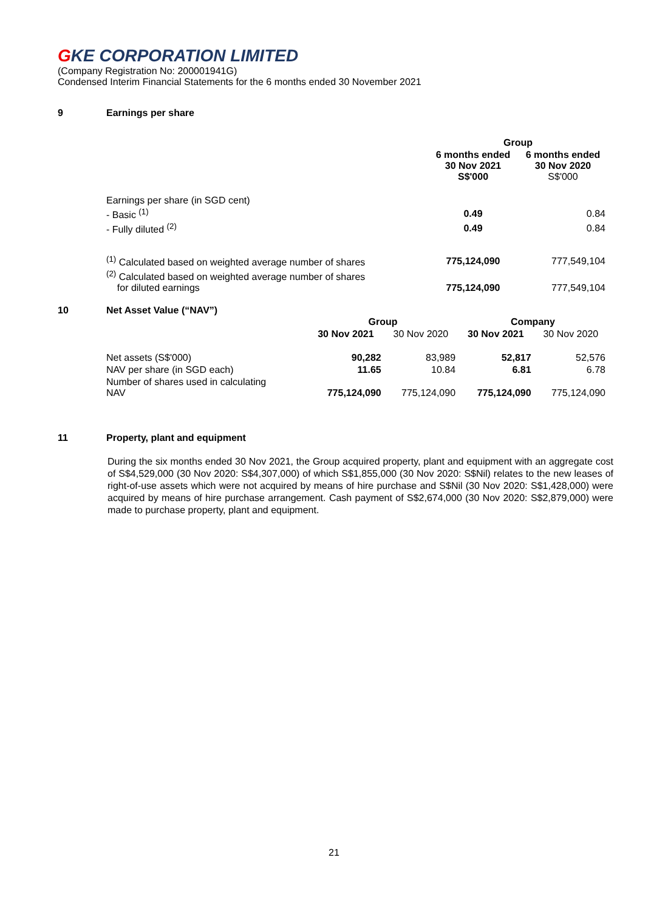GKE CORPORATION LIMITED
(Company Registration No: 200001941G)
Condensed Interim Financial Statements for the 6 months ended 30 November 2021
9 Earnings per share
| | Group | |
| --- | --- | --- |
| | 6 months ended 30 Nov 2021 S$'000 | 6 months ended 30 Nov 2020 S$'000 |
| Earnings per share (in SGD cent) | | |
| - Basic <sup>(1)</sup> | 0.49 | 0.84 |
| - Fully diluted <sup>(2)</sup> | 0.49 | 0.84 |
| <sup>(1)</sup> Calculated based on weighted average number of shares | 775,124,090 | 777,549,104 |
| <sup>(2)</sup> Calculated based on weighted average number of shares for diluted earnings | 775,124,090 | 777,549,104 |
10 Net Asset Value (“NAV”)
| | Group | | Company | |
| --- | --- | --- | --- | --- |
| | 30 Nov 2021 | 30 Nov 2020 | 30 Nov 2021 | 30 Nov 2020 |
| Net assets (S$'000) | 90,282 | 83,989 | 52,817 | 52,576 |
| NAV per share (in SGD each) | 11.65 | 10.84 | 6.81 | 6.78 |
| Number of shares used in calculating NAV | 775,124,090 | 775,124,090 | 775,124,090 | 775,124,090 |
11 Property, plant and equipment
During the six months ended 30 Nov 2021, the Group acquired property, plant and equipment with an aggregate cost of S$4,529,000 (30 Nov 2020: S$4,307,000) of which S$1,855,000 (30 Nov 2020: S$Nil) relates to the new leases of right-of-use assets which were not acquired by means of hire purchase and S$Nil (30 Nov 2020: S$1,428,000) were acquired by means of hire purchase arrangement. Cash payment of S$2,674,000 (30 Nov 2020: S$2,879,000) were made to purchase property, plant and equipment.
21